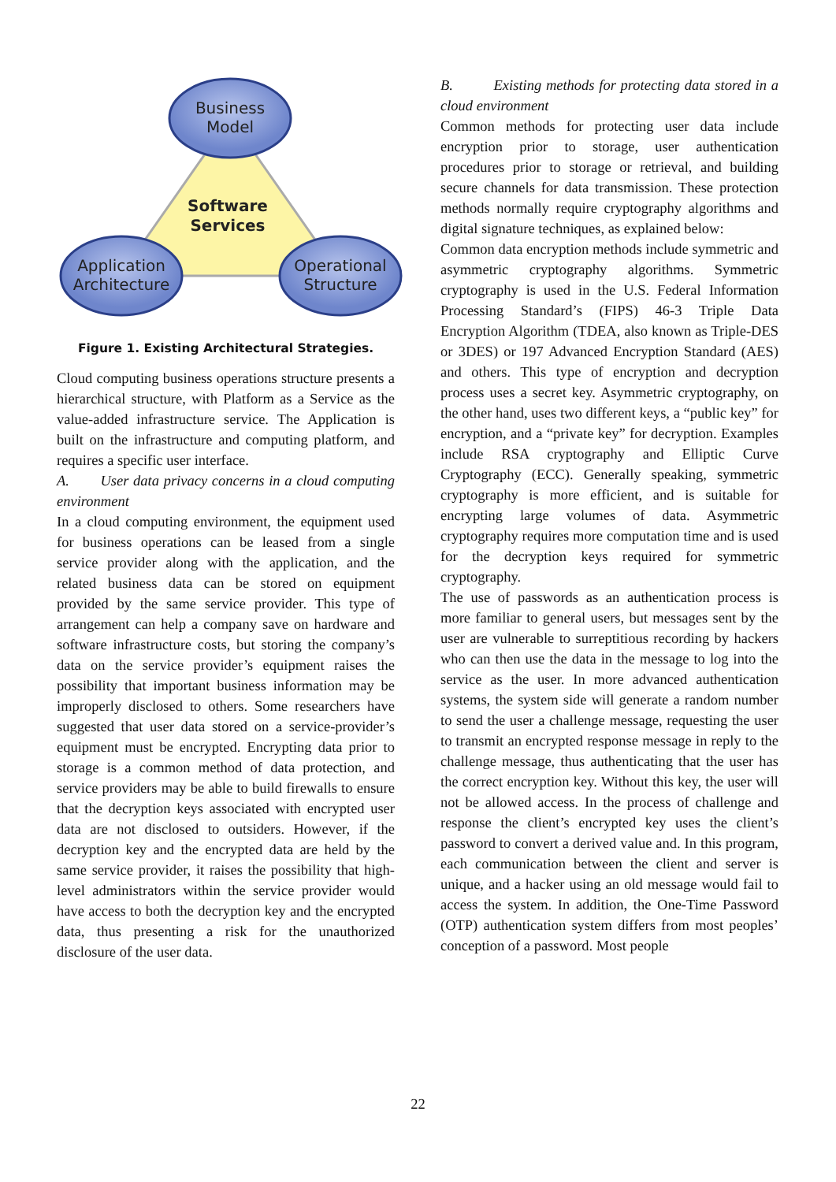Business
Model
Application
Architecture
Operational
Structure
Software
Services
Figure 1. Existing Architectural Strategies.
Cloud computing business operations structure presents a hierarchical structure, with Platform as a Service as the value-added infrastructure service. The Application is built on the infrastructure and computing platform, and requires a specific user interface.
A. User data privacy concerns in a cloud computing environment
In a cloud computing environment, the equipment used for business operations can be leased from a single service provider along with the application, and the related business data can be stored on equipment provided by the same service provider. This type of arrangement can help a company save on hardware and software infrastructure costs, but storing the company’s data on the service provider’s equipment raises the possibility that important business information may be improperly disclosed to others. Some researchers have suggested that user data stored on a service-provider’s equipment must be encrypted. Encrypting data prior to storage is a common method of data protection, and service providers may be able to build firewalls to ensure that the decryption keys associated with encrypted user data are not disclosed to outsiders. However, if the decryption key and the encrypted data are held by the same service provider, it raises the possibility that high-level administrators within the service provider would have access to both the decryption key and the encrypted data, thus presenting a risk for the unauthorized disclosure of the user data.
B. Existing methods for protecting data stored in a cloud environment
Common methods for protecting user data include encryption prior to storage, user authentication procedures prior to storage or retrieval, and building secure channels for data transmission. These protection methods normally require cryptography algorithms and digital signature techniques, as explained below:
Common data encryption methods include symmetric and asymmetric cryptography algorithms. Symmetric cryptography is used in the U.S. Federal Information Processing Standard’s (FIPS) 46-3 Triple Data Encryption Algorithm (TDEA, also known as Triple-DES or 3DES) or 197 Advanced Encryption Standard (AES) and others. This type of encryption and decryption process uses a secret key. Asymmetric cryptography, on the other hand, uses two different keys, a “public key” for encryption, and a “private key” for decryption. Examples include RSA cryptography and Elliptic Curve Cryptography (ECC). Generally speaking, symmetric cryptography is more efficient, and is suitable for encrypting large volumes of data. Asymmetric cryptography requires more computation time and is used for the decryption keys required for symmetric cryptography.
The use of passwords as an authentication process is more familiar to general users, but messages sent by the user are vulnerable to surreptitious recording by hackers who can then use the data in the message to log into the service as the user. In more advanced authentication systems, the system side will generate a random number to send the user a challenge message, requesting the user to transmit an encrypted response message in reply to the challenge message, thus authenticating that the user has the correct encryption key. Without this key, the user will not be allowed access. In the process of challenge and response the client’s encrypted key uses the client’s password to convert a derived value and. In this program, each communication between the client and server is unique, and a hacker using an old message would fail to access the system. In addition, the One-Time Password (OTP) authentication system differs from most peoples’ conception of a password. Most people
22